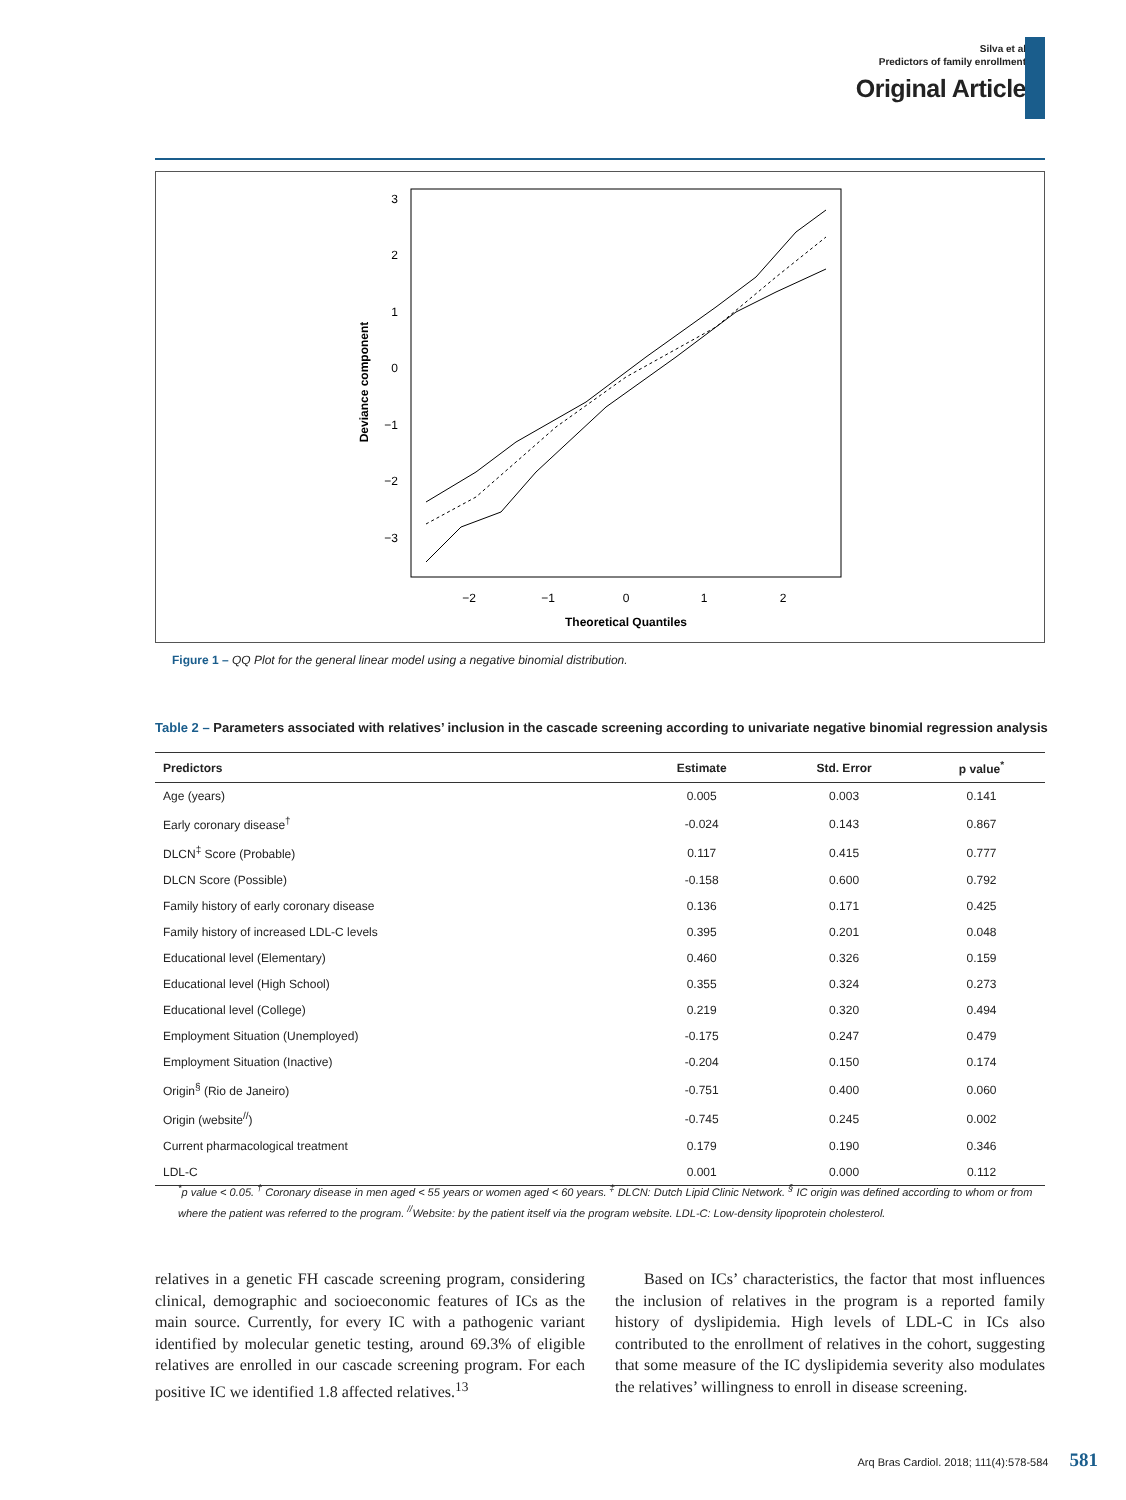Silva et al
Predictors of family enrollment
Original Article
3
2
1
0
−1
−2
−3
−2
−1
0
1
2
Theoretical Quantiles
Deviance component
Figure 1 – QQ Plot for the general linear model using a negative binomial distribution.
Table 2 – Parameters associated with relatives’ inclusion in the cascade screening according to univariate negative binomial regression analysis
| Predictors | Estimate | Std. Error | p value<sup>*</sup> |
| --- | --- | --- | --- |
| Age (years) | 0.005 | 0.003 | 0.141 |
| Early coronary disease<sup>†</sup> | -0.024 | 0.143 | 0.867 |
| DLCN<sup>‡</sup> Score (Probable) | 0.117 | 0.415 | 0.777 |
| DLCN Score (Possible) | -0.158 | 0.600 | 0.792 |
| Family history of early coronary disease | 0.136 | 0.171 | 0.425 |
| Family history of increased LDL-C levels | 0.395 | 0.201 | 0.048 |
| Educational level (Elementary) | 0.460 | 0.326 | 0.159 |
| Educational level (High School) | 0.355 | 0.324 | 0.273 |
| Educational level (College) | 0.219 | 0.320 | 0.494 |
| Employment Situation (Unemployed) | -0.175 | 0.247 | 0.479 |
| Employment Situation (Inactive) | -0.204 | 0.150 | 0.174 |
| Origin<sup>§</sup> (Rio de Janeiro) | -0.751 | 0.400 | 0.060 |
| Origin (website<sup>//</sup>) | -0.745 | 0.245 | 0.002 |
| Current pharmacological treatment | 0.179 | 0.190 | 0.346 |
| LDL-C | 0.001 | 0.000 | 0.112 |
<sup>*</sup> p value < 0.05. <sup>†</sup> Coronary disease in men aged < 55 years or women aged < 60 years. <sup>‡</sup> DLCN: Dutch Lipid Clinic Network. <sup>§</sup> IC origin was defined according to whom or from where the patient was referred to the program. <sup>//</sup>Website: by the patient itself via the program website. LDL-C: Low-density lipoprotein cholesterol.
relatives in a genetic FH cascade screening program, considering clinical, demographic and socioeconomic features of ICs as the main source. Currently, for every IC with a pathogenic variant identified by molecular genetic testing, around 69.3% of eligible relatives are enrolled in our cascade screening program. For each positive IC we identified 1.8 affected relatives.<sup>13</sup>
Based on ICs’ characteristics, the factor that most influences the inclusion of relatives in the program is a reported family history of dyslipidemia. High levels of LDL-C in ICs also contributed to the enrollment of relatives in the cohort, suggesting that some measure of the IC dyslipidemia severity also modulates the relatives’ willingness to enroll in disease screening.
Arq Bras Cardiol. 2018; 111(4):578-584 581